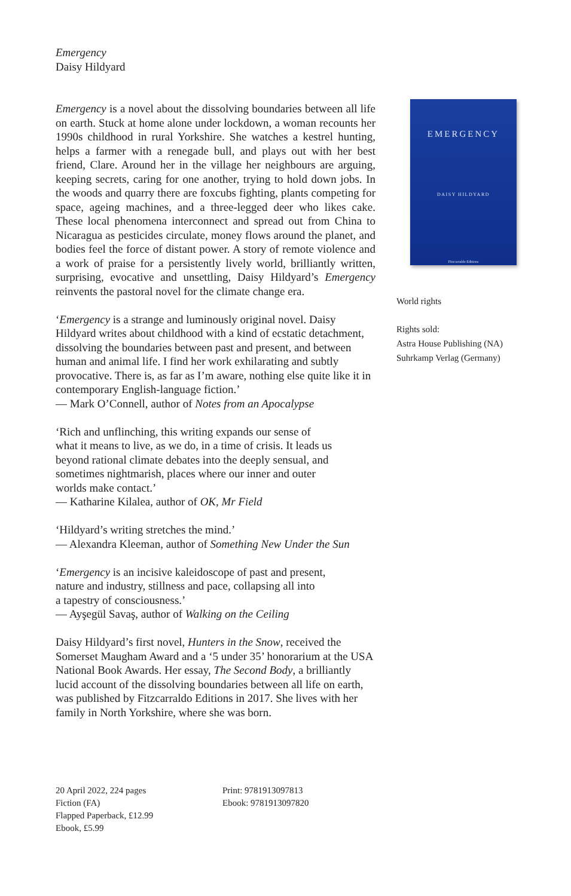Emergency
Daisy Hildyard
Emergency is a novel about the dissolving boundaries between all life on earth. Stuck at home alone under lockdown, a woman recounts her 1990s childhood in rural Yorkshire. She watches a kestrel hunting, helps a farmer with a renegade bull, and plays out with her best friend, Clare. Around her in the village her neighbours are arguing, keeping secrets, caring for one another, trying to hold down jobs. In the woods and quarry there are foxcubs fighting, plants competing for space, ageing machines, and a three-legged deer who likes cake. These local phenomena interconnect and spread out from China to Nicaragua as pesticides circulate, money flows around the planet, and bodies feel the force of distant power. A story of remote violence and a work of praise for a persistently lively world, brilliantly written, surprising, evocative and unsettling, Daisy Hildyard’s Emergency reinvents the pastoral novel for the climate change era.
‘Emergency is a strange and luminously original novel. Daisy Hildyard writes about childhood with a kind of ecstatic detachment, dissolving the boundaries between past and present, and between human and animal life. I find her work exhilarating and subtly provocative. There is, as far as I’m aware, nothing else quite like it in contemporary English-language fiction.’
— Mark O’Connell, author of Notes from an Apocalypse
‘Rich and unflinching, this writing expands our sense of
what it means to live, as we do, in a time of crisis. It leads us
beyond rational climate debates into the deeply sensual, and
sometimes nightmarish, places where our inner and outer
worlds make contact.’
— Katharine Kilalea, author of OK, Mr Field
‘Hildyard’s writing stretches the mind.’
— Alexandra Kleeman, author of Something New Under the Sun
‘Emergency is an incisive kaleidoscope of past and present,
nature and industry, stillness and pace, collapsing all into
a tapestry of consciousness.’
— Ayşegül Savaş, author of Walking on the Ceiling
Daisy Hildyard’s first novel, Hunters in the Snow, received the Somerset Maugham Award and a ‘5 under 35’ honorarium at the USA National Book Awards. Her essay, The Second Body, a brilliantly lucid account of the dissolving boundaries between all life on earth, was published by Fitzcarraldo Editions in 2017. She lives with her family in North Yorkshire, where she was born.
EMERGENCY
DAISY HILDYARD
Fitzcarraldo Editions
World rights
Rights sold:
Astra House Publishing (NA)
Suhrkamp Verlag (Germany)
20 April 2022, 224 pages
Fiction (FA)
Flapped Paperback, £12.99
Ebook, £5.99
Print: 9781913097813
Ebook: 9781913097820